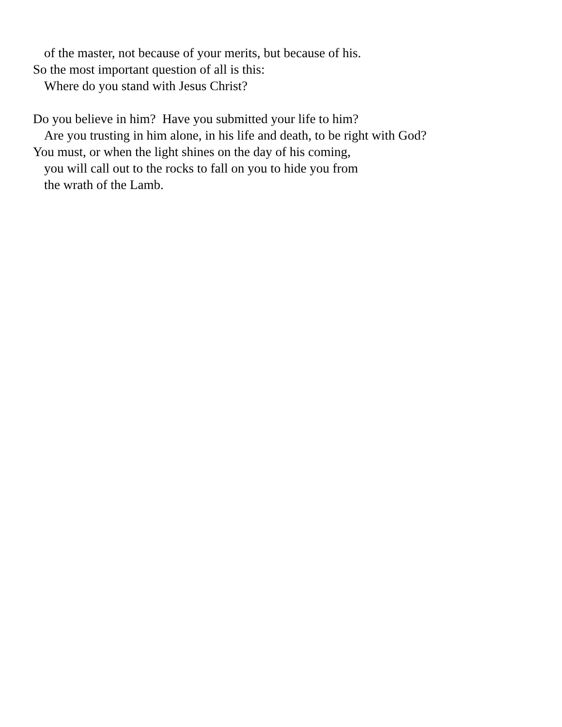of the master, not because of your merits, but because of his.
So the most important question of all is this:
Where do you stand with Jesus Christ?
Do you believe in him? Have you submitted your life to him?
Are you trusting in him alone, in his life and death, to be right with God?
You must, or when the light shines on the day of his coming,
you will call out to the rocks to fall on you to hide you from
the wrath of the Lamb.